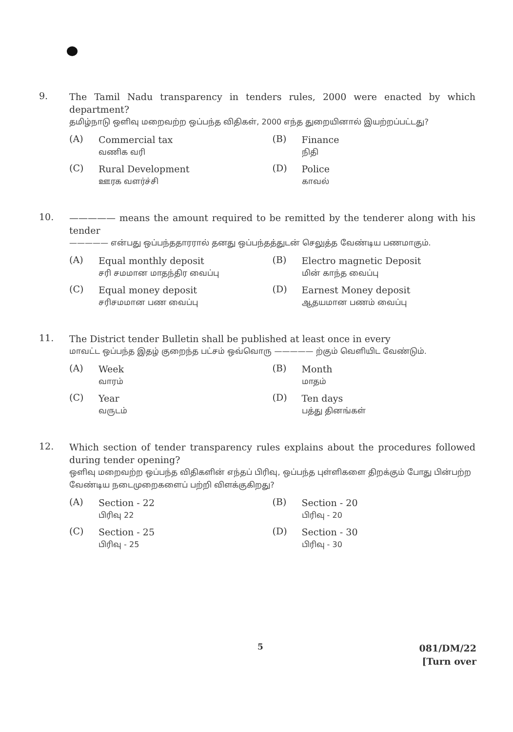9.
The Tamil Nadu transparency in tenders rules, 2000 were enacted by which department?
தமிழ்நாடு ஒளிவு மறைவற்ற ஒப்பந்த விதிகள், 2000 எந்த துறையினால் இயற்றப்பட்டது?
(A)
Commercial tax
வணிக வரி
(B)
Finance
நிதி
(C)
Rural Development
ஊரக வளர்ச்சி
(D)
Police
காவல்
10.
————— means the amount required to be remitted by the tenderer along with his tender
————— என்பது ஒப்பந்ததாரரால் தனது ஒப்பந்தத்துடன் செலுத்த வேண்டிய பணமாகும்.
(A)
Equal monthly deposit
சரி சமமான மாதந்திர வைப்பு
(B)
Electro magnetic Deposit
மின் காந்த வைப்பு
(C)
Equal money deposit
சரிசமமான பண வைப்பு
(D)
Earnest Money deposit
ஆதயமான பணம் வைப்பு
11.
The District tender Bulletin shall be published at least once in every
மாவட்ட ஒப்பந்த இதழ் குறைந்த பட்சம் ஒவ்வொரு ————— ற்கும் வெளியிட வேண்டும்.
(A)
Week
வாரம்
(B)
Month
மாதம்
(C)
Year
வருடம்
(D)
Ten days
பத்து தினங்கள்
12.
Which section of tender transparency rules explains about the procedures followed during tender opening?
ஒளிவு மறைவற்ற ஒப்பந்த விதிகளின் எந்தப் பிரிவு, ஒப்பந்த புள்ளிகளை திறக்கும் போது பின்பற்ற வேண்டிய நடைமுறைகளைப் பற்றி விளக்குகிறது?
(A)
Section - 22
பிரிவு 22
(B)
Section - 20
பிரிவு - 20
(C)
Section - 25
பிரிவு - 25
(D)
Section - 30
பிரிவு - 30
5
081/DM/22
[Turn over